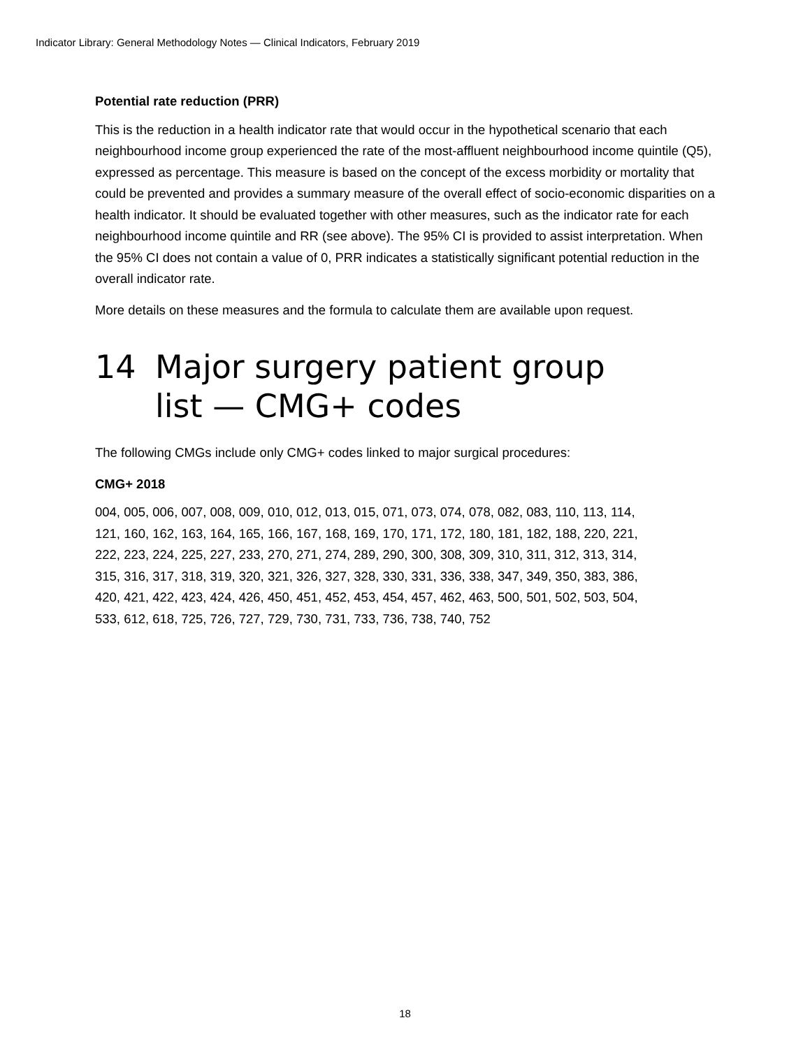Indicator Library: General Methodology Notes — Clinical Indicators, February 2019
Potential rate reduction (PRR)
This is the reduction in a health indicator rate that would occur in the hypothetical scenario that each neighbourhood income group experienced the rate of the most-affluent neighbourhood income quintile (Q5), expressed as percentage. This measure is based on the concept of the excess morbidity or mortality that could be prevented and provides a summary measure of the overall effect of socio-economic disparities on a health indicator. It should be evaluated together with other measures, such as the indicator rate for each neighbourhood income quintile and RR (see above). The 95% CI is provided to assist interpretation. When the 95% CI does not contain a value of 0, PRR indicates a statistically significant potential reduction in the overall indicator rate.
More details on these measures and the formula to calculate them are available upon request.
14 Major surgery patient group
list — CMG+ codes
The following CMGs include only CMG+ codes linked to major surgical procedures:
CMG+ 2018
004, 005, 006, 007, 008, 009, 010, 012, 013, 015, 071, 073, 074, 078, 082, 083, 110, 113, 114, 121, 160, 162, 163, 164, 165, 166, 167, 168, 169, 170, 171, 172, 180, 181, 182, 188, 220, 221, 222, 223, 224, 225, 227, 233, 270, 271, 274, 289, 290, 300, 308, 309, 310, 311, 312, 313, 314, 315, 316, 317, 318, 319, 320, 321, 326, 327, 328, 330, 331, 336, 338, 347, 349, 350, 383, 386, 420, 421, 422, 423, 424, 426, 450, 451, 452, 453, 454, 457, 462, 463, 500, 501, 502, 503, 504, 533, 612, 618, 725, 726, 727, 729, 730, 731, 733, 736, 738, 740, 752
18